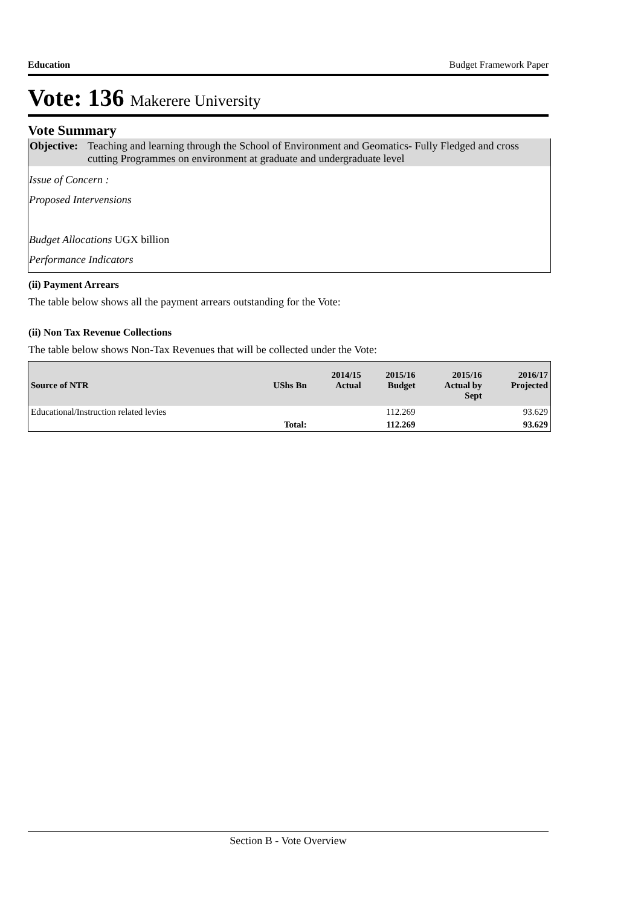Education Budget Framework Paper
Vote: 136 Makerere University
Vote Summary
Objective: Teaching and learning through the School of Environment and Geomatics- Fully Fledged and cross cutting Programmes on environment at graduate and undergraduate level
Issue of Concern :
Proposed Intervensions
Budget Allocations UGX billion
Performance Indicators
(ii) Payment Arrears
The table below shows all the payment arrears outstanding for the Vote:
(ii) Non Tax Revenue Collections
The table below shows Non-Tax Revenues that will be collected under the Vote:
| Source of NTR | UShs Bn | 2014/15 Actual | 2015/16 Budget | 2015/16 Actual by Sept | 2016/17 Projected |
| --- | --- | --- | --- | --- | --- |
| Educational/Instruction related levies | | | 112.269 | | 93.629 |
| | Total: | | 112.269 | | 93.629 |
Section B - Vote Overview